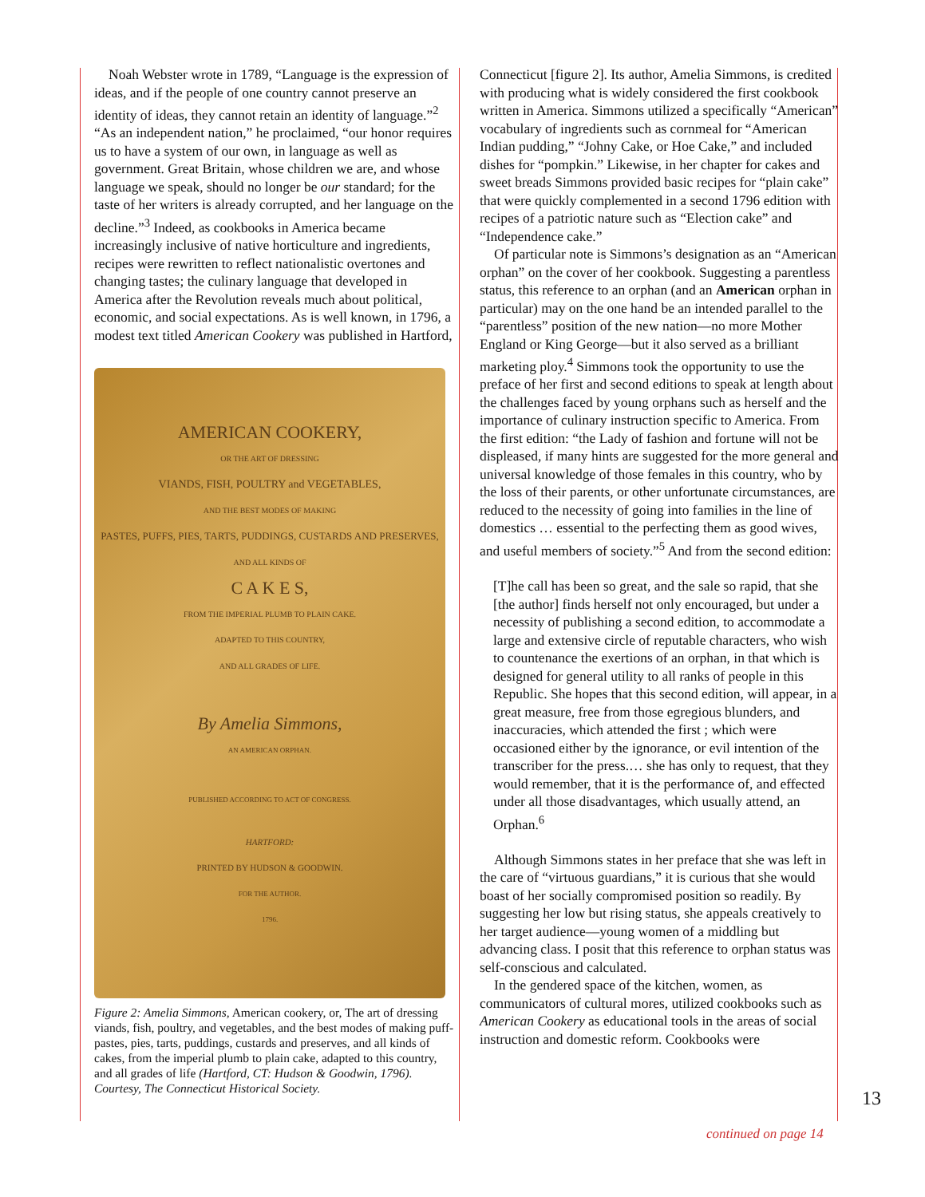Noah Webster wrote in 1789, “Language is the expression of ideas, and if the people of one country cannot preserve an identity of ideas, they cannot retain an identity of language.”<sup>2</sup> “As an independent nation,” he proclaimed, “our honor requires us to have a system of our own, in language as well as government. Great Britain, whose children we are, and whose language we speak, should no longer be our standard; for the taste of her writers is already corrupted, and her language on the decline.”<sup>3</sup> Indeed, as cookbooks in America became increasingly inclusive of native horticulture and ingredients, recipes were rewritten to reflect nationalistic overtones and changing tastes; the culinary language that developed in America after the Revolution reveals much about political, economic, and social expectations. As is well known, in 1796, a modest text titled American Cookery was published in Hartford,
AMERICAN COOKERY,
OR THE ART OF DRESSING
VIANDS, FISH, POULTRY and VEGETABLES,
AND THE BEST MODES OF MAKING
PASTES, PUFFS, PIES, TARTS, PUDDINGS, CUSTARDS AND PRESERVES,
AND ALL KINDS OF
C A K E S,
FROM THE IMPERIAL PLUMB TO PLAIN CAKE.
ADAPTED TO THIS COUNTRY,
AND ALL GRADES OF LIFE.
By Amelia Simmons,
AN AMERICAN ORPHAN.
PUBLISHED ACCORDING TO ACT OF CONGRESS.
HARTFORD:
PRINTED BY HUDSON & GOODWIN.
FOR THE AUTHOR.
1796.
Figure 2: Amelia Simmons, American cookery, or, The art of dressing viands, fish, poultry, and vegetables, and the best modes of making puff-pastes, pies, tarts, puddings, custards and preserves, and all kinds of cakes, from the imperial plumb to plain cake, adapted to this country, and all grades of life (Hartford, CT: Hudson & Goodwin, 1796). Courtesy, The Connecticut Historical Society.
Connecticut [figure 2]. Its author, Amelia Simmons, is credited with producing what is widely considered the first cookbook written in America. Simmons utilized a specifically “American” vocabulary of ingredients such as cornmeal for “American Indian pudding,” “Johny Cake, or Hoe Cake,” and included dishes for “pompkin.” Likewise, in her chapter for cakes and sweet breads Simmons provided basic recipes for “plain cake” that were quickly complemented in a second 1796 edition with recipes of a patriotic nature such as “Election cake” and “Independence cake.”
Of particular note is Simmons’s designation as an “American orphan” on the cover of her cookbook. Suggesting a parentless status, this reference to an orphan (and an American orphan in particular) may on the one hand be an intended parallel to the “parentless” position of the new nation—no more Mother England or King George—but it also served as a brilliant marketing ploy.<sup>4</sup> Simmons took the opportunity to use the preface of her first and second editions to speak at length about the challenges faced by young orphans such as herself and the importance of culinary instruction specific to America. From the first edition: “the Lady of fashion and fortune will not be displeased, if many hints are suggested for the more general and universal knowledge of those females in this country, who by the loss of their parents, or other unfortunate circumstances, are reduced to the necessity of going into families in the line of domestics … essential to the perfecting them as good wives, and useful members of society.”<sup>5</sup> And from the second edition:
[T]he call has been so great, and the sale so rapid, that she [the author] finds herself not only encouraged, but under a necessity of publishing a second edition, to accommodate a large and extensive circle of reputable characters, who wish to countenance the exertions of an orphan, in that which is designed for general utility to all ranks of people in this Republic. She hopes that this second edition, will appear, in a great measure, free from those egregious blunders, and inaccuracies, which attended the first ; which were occasioned either by the ignorance, or evil intention of the transcriber for the press.… she has only to request, that they would remember, that it is the performance of, and effected under all those disadvantages, which usually attend, an Orphan.<sup>6</sup>
Although Simmons states in her preface that she was left in the care of “virtuous guardians,” it is curious that she would boast of her socially compromised position so readily. By suggesting her low but rising status, she appeals creatively to her target audience—young women of a middling but advancing class. I posit that this reference to orphan status was self-conscious and calculated.
In the gendered space of the kitchen, women, as communicators of cultural mores, utilized cookbooks such as American Cookery as educational tools in the areas of social instruction and domestic reform. Cookbooks were
13
continued on page 14